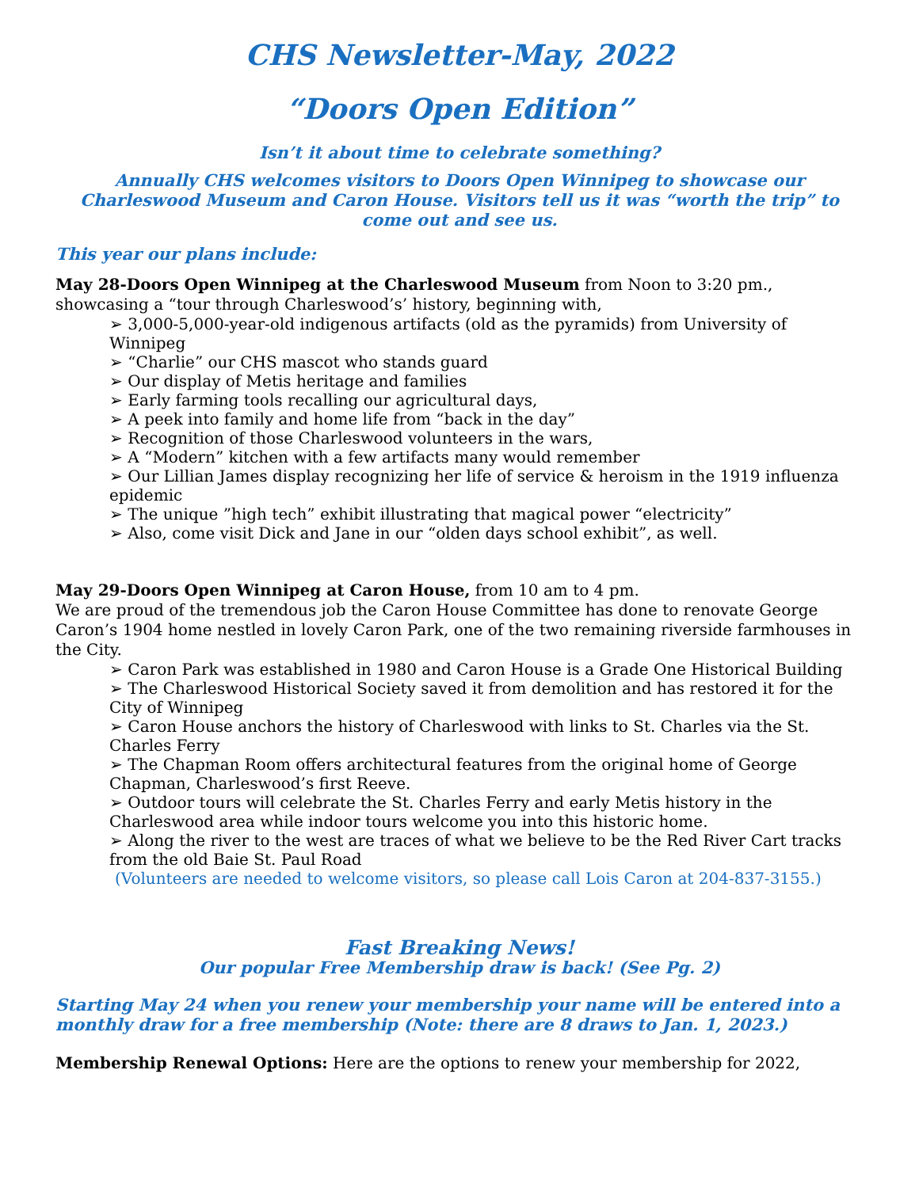CHS Newsletter-May, 2022
“Doors Open Edition”
Isn’t it about time to celebrate something?
Annually CHS welcomes visitors to Doors Open Winnipeg to showcase our Charleswood Museum and Caron House. Visitors tell us it was “worth the trip” to come out and see us.
This year our plans include:
May 28-Doors Open Winnipeg at the Charleswood Museum from Noon to 3:20 pm., showcasing a “tour through Charleswood’s’ history, beginning with,
➢ 3,000-5,000-year-old indigenous artifacts (old as the pyramids) from University of Winnipeg
➢ “Charlie” our CHS mascot who stands guard
➢ Our display of Metis heritage and families
➢ Early farming tools recalling our agricultural days,
➢ A peek into family and home life from “back in the day”
➢ Recognition of those Charleswood volunteers in the wars,
➢ A “Modern” kitchen with a few artifacts many would remember
➢ Our Lillian James display recognizing her life of service & heroism in the 1919 influenza epidemic
➢ The unique ”high tech” exhibit illustrating that magical power “electricity”
➢ Also, come visit Dick and Jane in our “olden days school exhibit”, as well.
May 29-Doors Open Winnipeg at Caron House, from 10 am to 4 pm.
We are proud of the tremendous job the Caron House Committee has done to renovate George Caron’s 1904 home nestled in lovely Caron Park, one of the two remaining riverside farmhouses in the City.
➢ Caron Park was established in 1980 and Caron House is a Grade One Historical Building
➢ The Charleswood Historical Society saved it from demolition and has restored it for the City of Winnipeg
➢ Caron House anchors the history of Charleswood with links to St. Charles via the St. Charles Ferry
➢ The Chapman Room offers architectural features from the original home of George Chapman, Charleswood’s first Reeve.
➢ Outdoor tours will celebrate the St. Charles Ferry and early Metis history in the Charleswood area while indoor tours welcome you into this historic home.
➢ Along the river to the west are traces of what we believe to be the Red River Cart tracks from the old Baie St. Paul Road
(Volunteers are needed to welcome visitors, so please call Lois Caron at 204-837-3155.)
Fast Breaking News!
Our popular Free Membership draw is back! (See Pg. 2)
Starting May 24 when you renew your membership your name will be entered into a monthly draw for a free membership (Note: there are 8 draws to Jan. 1, 2023.)
Membership Renewal Options: Here are the options to renew your membership for 2022,